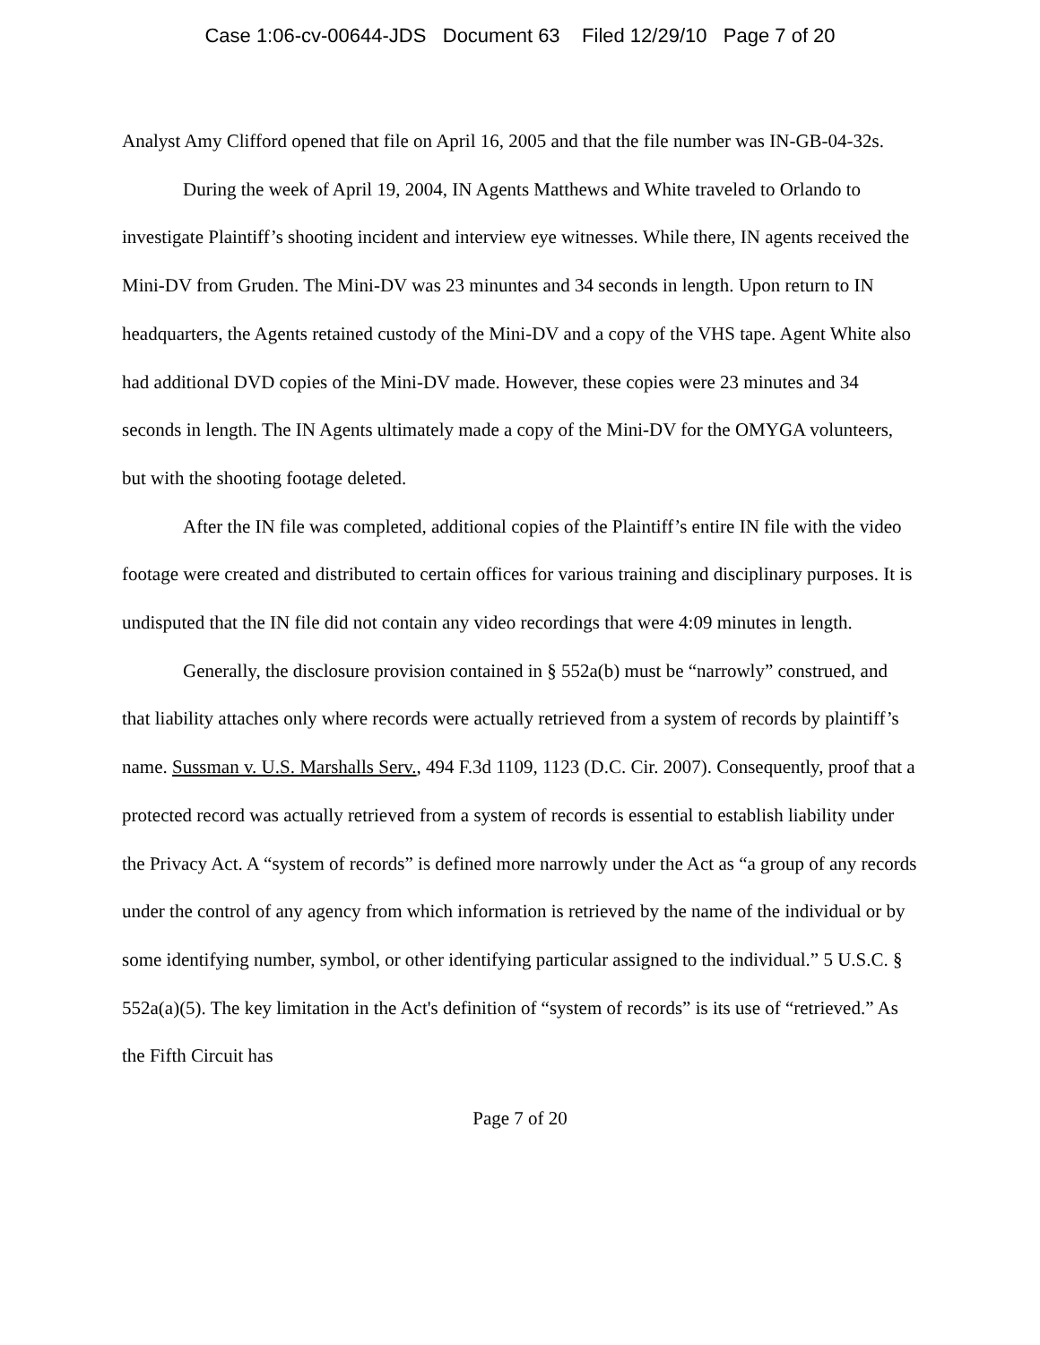Case 1:06-cv-00644-JDS Document 63 Filed 12/29/10 Page 7 of 20
Analyst Amy Clifford opened that file on April 16, 2005 and that the file number was IN-GB-04-32s.
During the week of April 19, 2004, IN Agents Matthews and White traveled to Orlando to investigate Plaintiff’s shooting incident and interview eye witnesses. While there, IN agents received the Mini-DV from Gruden. The Mini-DV was 23 minuntes and 34 seconds in length. Upon return to IN headquarters, the Agents retained custody of the Mini-DV and a copy of the VHS tape. Agent White also had additional DVD copies of the Mini-DV made. However, these copies were 23 minutes and 34 seconds in length. The IN Agents ultimately made a copy of the Mini-DV for the OMYGA volunteers, but with the shooting footage deleted.
After the IN file was completed, additional copies of the Plaintiff’s entire IN file with the video footage were created and distributed to certain offices for various training and disciplinary purposes. It is undisputed that the IN file did not contain any video recordings that were 4:09 minutes in length.
Generally, the disclosure provision contained in § 552a(b) must be “narrowly” construed, and that liability attaches only where records were actually retrieved from a system of records by plaintiff’s name. Sussman v. U.S. Marshalls Serv., 494 F.3d 1109, 1123 (D.C. Cir. 2007). Consequently, proof that a protected record was actually retrieved from a system of records is essential to establish liability under the Privacy Act. A “system of records” is defined more narrowly under the Act as “a group of any records under the control of any agency from which information is retrieved by the name of the individual or by some identifying number, symbol, or other identifying particular assigned to the individual.” 5 U.S.C. § 552a(a)(5). The key limitation in the Act's definition of “system of records” is its use of “retrieved.” As the Fifth Circuit has
Page 7 of 20